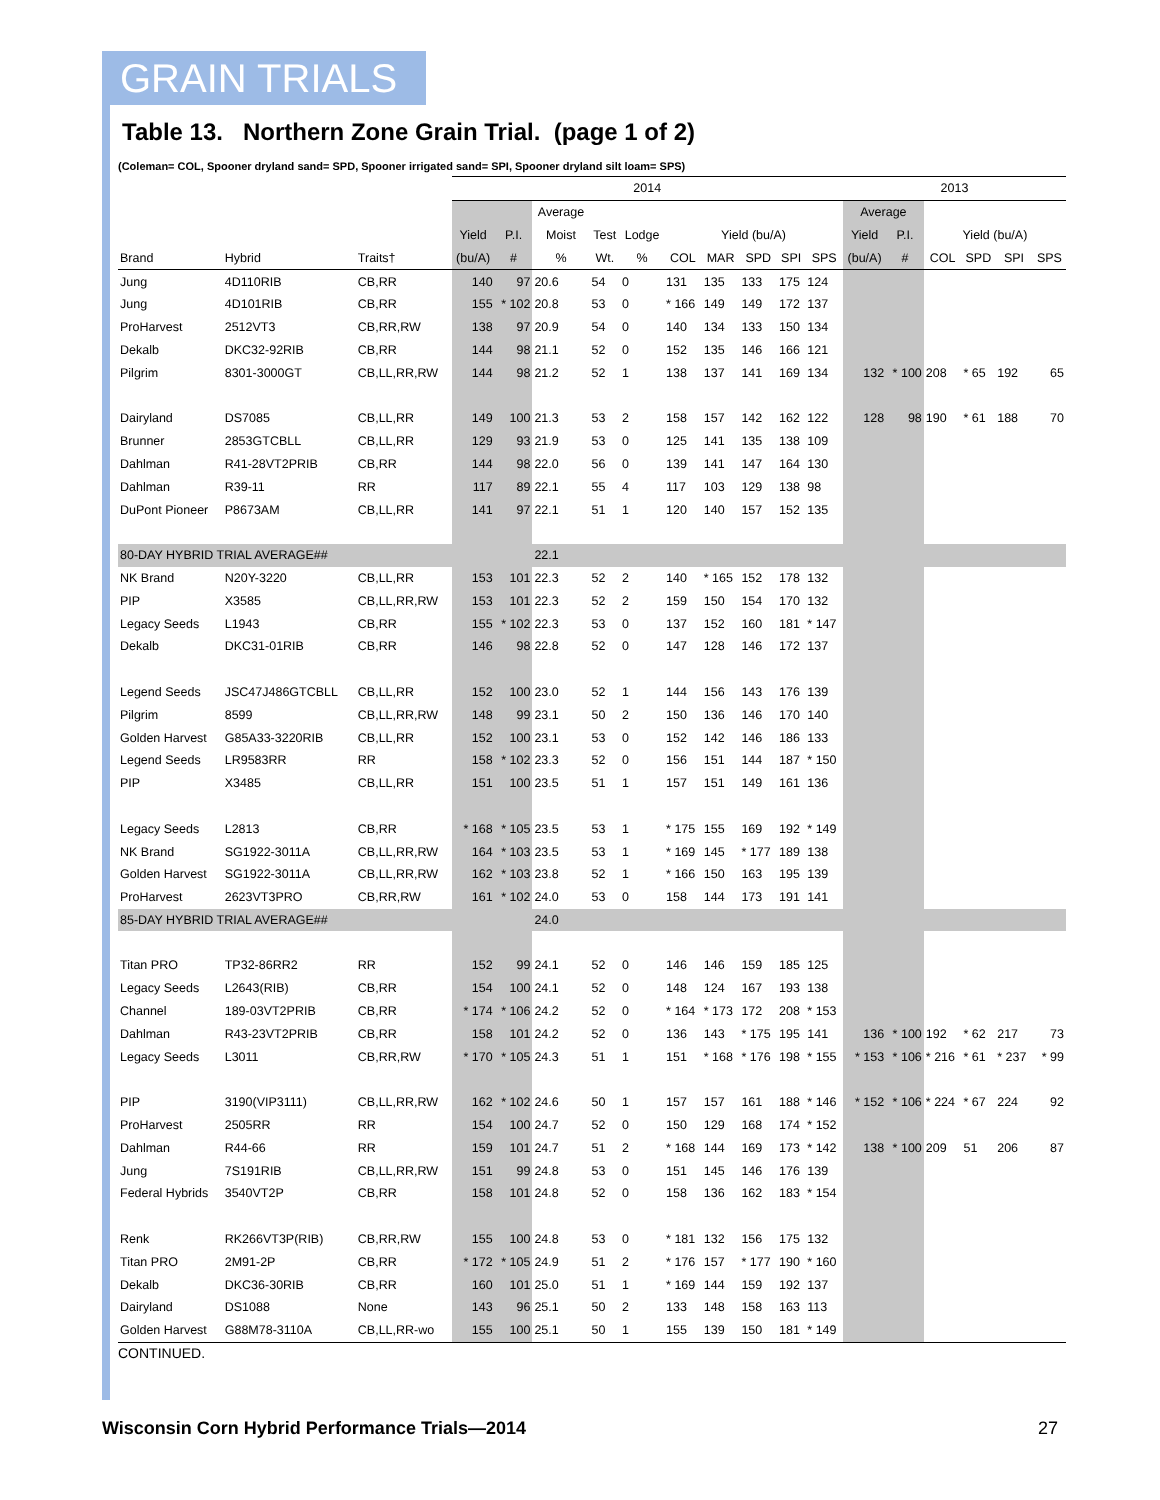GRAIN TRIALS
Table 13. Northern Zone Grain Trial. (page 1 of 2)
(Coleman= COL, Spooner dryland sand= SPD, Spooner irrigated sand= SPI, Spooner dryland silt loam= SPS)
| | | | 2014 | | | | | | | | | | 2013 | | | | | |
| --- | --- | --- | --- | --- | --- | --- | --- | --- | --- | --- | --- | --- | --- | --- | --- | --- | --- | --- |
| | | | | | Average | | | | | | | | Average | | | | | |
| | | | Yield | P.I. | Moist | Test | Lodge | Yield (bu/A) | | | | | Yield | P.I. | Yield (bu/A) | | | |
| Brand | Hybrid | Traits† | (bu/A) | # | % | Wt. | % | COL | MAR | SPD | SPI | SPS | (bu/A) | # | COL | SPD | SPI | SPS |
| Jung | 4D110RIB | CB,RR | 140 | 97 | 20.6 | 54 | 0 | 131 | 135 | 133 | 175 | 124 | | | | | | |
| Jung | 4D101RIB | CB,RR | 155 | * 102 | 20.8 | 53 | 0 | * 166 | 149 | 149 | 172 | 137 | | | | | | |
| ProHarvest | 2512VT3 | CB,RR,RW | 138 | 97 | 20.9 | 54 | 0 | 140 | 134 | 133 | 150 | 134 | | | | | | |
| Dekalb | DKC32-92RIB | CB,RR | 144 | 98 | 21.1 | 52 | 0 | 152 | 135 | 146 | 166 | 121 | | | | | | |
| Pilgrim | 8301-3000GT | CB,LL,RR,RW | 144 | 98 | 21.2 | 52 | 1 | 138 | 137 | 141 | 169 | 134 | 132 | * 100 | 208 | * 65 | 192 | 65 |
| Dairyland | DS7085 | CB,LL,RR | 149 | 100 | 21.3 | 53 | 2 | 158 | 157 | 142 | 162 | 122 | 128 | 98 | 190 | * 61 | 188 | 70 |
| Brunner | 2853GTCBLL | CB,LL,RR | 129 | 93 | 21.9 | 53 | 0 | 125 | 141 | 135 | 138 | 109 | | | | | | |
| Dahlman | R41-28VT2PRIB | CB,RR | 144 | 98 | 22.0 | 56 | 0 | 139 | 141 | 147 | 164 | 130 | | | | | | |
| Dahlman | R39-11 | RR | 117 | 89 | 22.1 | 55 | 4 | 117 | 103 | 129 | 138 | 98 | | | | | | |
| DuPont Pioneer | P8673AM | CB,LL,RR | 141 | 97 | 22.1 | 51 | 1 | 120 | 140 | 157 | 152 | 135 | | | | | | |
| 80-DAY HYBRID TRIAL AVERAGE## | | | | | 22.1 | | | | | | | | | | | | | |
| NK Brand | N20Y-3220 | CB,LL,RR | 153 | 101 | 22.3 | 52 | 2 | 140 | * 165 | 152 | 178 | 132 | | | | | | |
| PIP | X3585 | CB,LL,RR,RW | 153 | 101 | 22.3 | 52 | 2 | 159 | 150 | 154 | 170 | 132 | | | | | | |
| Legacy Seeds | L1943 | CB,RR | 155 | * 102 | 22.3 | 53 | 0 | 137 | 152 | 160 | 181 | * 147 | | | | | | |
| Dekalb | DKC31-01RIB | CB,RR | 146 | 98 | 22.8 | 52 | 0 | 147 | 128 | 146 | 172 | 137 | | | | | | |
| Legend Seeds | JSC47J486GTCBLL | CB,LL,RR | 152 | 100 | 23.0 | 52 | 1 | 144 | 156 | 143 | 176 | 139 | | | | | | |
| Pilgrim | 8599 | CB,LL,RR,RW | 148 | 99 | 23.1 | 50 | 2 | 150 | 136 | 146 | 170 | 140 | | | | | | |
| Golden Harvest | G85A33-3220RIB | CB,LL,RR | 152 | 100 | 23.1 | 53 | 0 | 152 | 142 | 146 | 186 | 133 | | | | | | |
| Legend Seeds | LR9583RR | RR | 158 | * 102 | 23.3 | 52 | 0 | 156 | 151 | 144 | 187 | * 150 | | | | | | |
| PIP | X3485 | CB,LL,RR | 151 | 100 | 23.5 | 51 | 1 | 157 | 151 | 149 | 161 | 136 | | | | | | |
| Legacy Seeds | L2813 | CB,RR | * 168 | * 105 | 23.5 | 53 | 1 | * 175 | 155 | 169 | 192 | * 149 | | | | | | |
| NK Brand | SG1922-3011A | CB,LL,RR,RW | 164 | * 103 | 23.5 | 53 | 1 | * 169 | 145 | * 177 | 189 | 138 | | | | | | |
| Golden Harvest | SG1922-3011A | CB,LL,RR,RW | 162 | * 103 | 23.8 | 52 | 1 | * 166 | 150 | 163 | 195 | 139 | | | | | | |
| ProHarvest | 2623VT3PRO | CB,RR,RW | 161 | * 102 | 24.0 | 53 | 0 | 158 | 144 | 173 | 191 | 141 | | | | | | |
| 85-DAY HYBRID TRIAL AVERAGE## | | | | | 24.0 | | | | | | | | | | | | | |
| Titan PRO | TP32-86RR2 | RR | 152 | 99 | 24.1 | 52 | 0 | 146 | 146 | 159 | 185 | 125 | | | | | | |
| Legacy Seeds | L2643(RIB) | CB,RR | 154 | 100 | 24.1 | 52 | 0 | 148 | 124 | 167 | 193 | 138 | | | | | | |
| Channel | 189-03VT2PRIB | CB,RR | * 174 | * 106 | 24.2 | 52 | 0 | * 164 | * 173 | 172 | 208 | * 153 | | | | | | |
| Dahlman | R43-23VT2PRIB | CB,RR | 158 | 101 | 24.2 | 52 | 0 | 136 | 143 | * 175 | 195 | 141 | 136 | * 100 | 192 | * 62 | 217 | 73 |
| Legacy Seeds | L3011 | CB,RR,RW | * 170 | * 105 | 24.3 | 51 | 1 | 151 | * 168 | * 176 | 198 | * 155 | * 153 | * 106 | * 216 | * 61 | * 237 | * 99 |
| PIP | 3190(VIP3111) | CB,LL,RR,RW | 162 | * 102 | 24.6 | 50 | 1 | 157 | 157 | 161 | 188 | * 146 | * 152 | * 106 | * 224 | * 67 | 224 | 92 |
| ProHarvest | 2505RR | RR | 154 | 100 | 24.7 | 52 | 0 | 150 | 129 | 168 | 174 | * 152 | | | | | | |
| Dahlman | R44-66 | RR | 159 | 101 | 24.7 | 51 | 2 | * 168 | 144 | 169 | 173 | * 142 | 138 | * 100 | 209 | 51 | 206 | 87 |
| Jung | 7S191RIB | CB,LL,RR,RW | 151 | 99 | 24.8 | 53 | 0 | 151 | 145 | 146 | 176 | 139 | | | | | | |
| Federal Hybrids | 3540VT2P | CB,RR | 158 | 101 | 24.8 | 52 | 0 | 158 | 136 | 162 | 183 | * 154 | | | | | | |
| Renk | RK266VT3P(RIB) | CB,RR,RW | 155 | 100 | 24.8 | 53 | 0 | * 181 | 132 | 156 | 175 | 132 | | | | | | |
| Titan PRO | 2M91-2P | CB,RR | * 172 | * 105 | 24.9 | 51 | 2 | * 176 | 157 | * 177 | 190 | * 160 | | | | | | |
| Dekalb | DKC36-30RIB | CB,RR | 160 | 101 | 25.0 | 51 | 1 | * 169 | 144 | 159 | 192 | 137 | | | | | | |
| Dairyland | DS1088 | None | 143 | 96 | 25.1 | 50 | 2 | 133 | 148 | 158 | 163 | 113 | | | | | | |
| Golden Harvest | G88M78-3110A | CB,LL,RR-wo | 155 | 100 | 25.1 | 50 | 1 | 155 | 139 | 150 | 181 | * 149 | | | | | | |
CONTINUED.
Wisconsin Corn Hybrid Performance Trials—2014
27